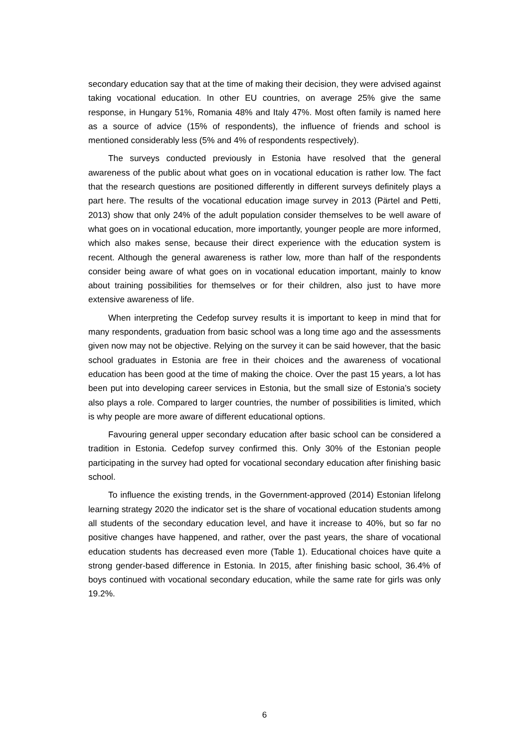secondary education say that at the time of making their decision, they were advised against taking vocational education. In other EU countries, on average 25% give the same response, in Hungary 51%, Romania 48% and Italy 47%. Most often family is named here as a source of advice (15% of respondents), the influence of friends and school is mentioned considerably less (5% and 4% of respondents respectively).
The surveys conducted previously in Estonia have resolved that the general awareness of the public about what goes on in vocational education is rather low. The fact that the research questions are positioned differently in different surveys definitely plays a part here. The results of the vocational education image survey in 2013 (Pärtel and Petti, 2013) show that only 24% of the adult population consider themselves to be well aware of what goes on in vocational education, more importantly, younger people are more informed, which also makes sense, because their direct experience with the education system is recent. Although the general awareness is rather low, more than half of the respondents consider being aware of what goes on in vocational education important, mainly to know about training possibilities for themselves or for their children, also just to have more extensive awareness of life.
When interpreting the Cedefop survey results it is important to keep in mind that for many respondents, graduation from basic school was a long time ago and the assessments given now may not be objective. Relying on the survey it can be said however, that the basic school graduates in Estonia are free in their choices and the awareness of vocational education has been good at the time of making the choice. Over the past 15 years, a lot has been put into developing career services in Estonia, but the small size of Estonia’s society also plays a role. Compared to larger countries, the number of possibilities is limited, which is why people are more aware of different educational options.
Favouring general upper secondary education after basic school can be considered a tradition in Estonia. Cedefop survey confirmed this. Only 30% of the Estonian people participating in the survey had opted for vocational secondary education after finishing basic school.
To influence the existing trends, in the Government-approved (2014) Estonian lifelong learning strategy 2020 the indicator set is the share of vocational education students among all students of the secondary education level, and have it increase to 40%, but so far no positive changes have happened, and rather, over the past years, the share of vocational education students has decreased even more (Table 1). Educational choices have quite a strong gender-based difference in Estonia. In 2015, after finishing basic school, 36.4% of boys continued with vocational secondary education, while the same rate for girls was only 19.2%.
6